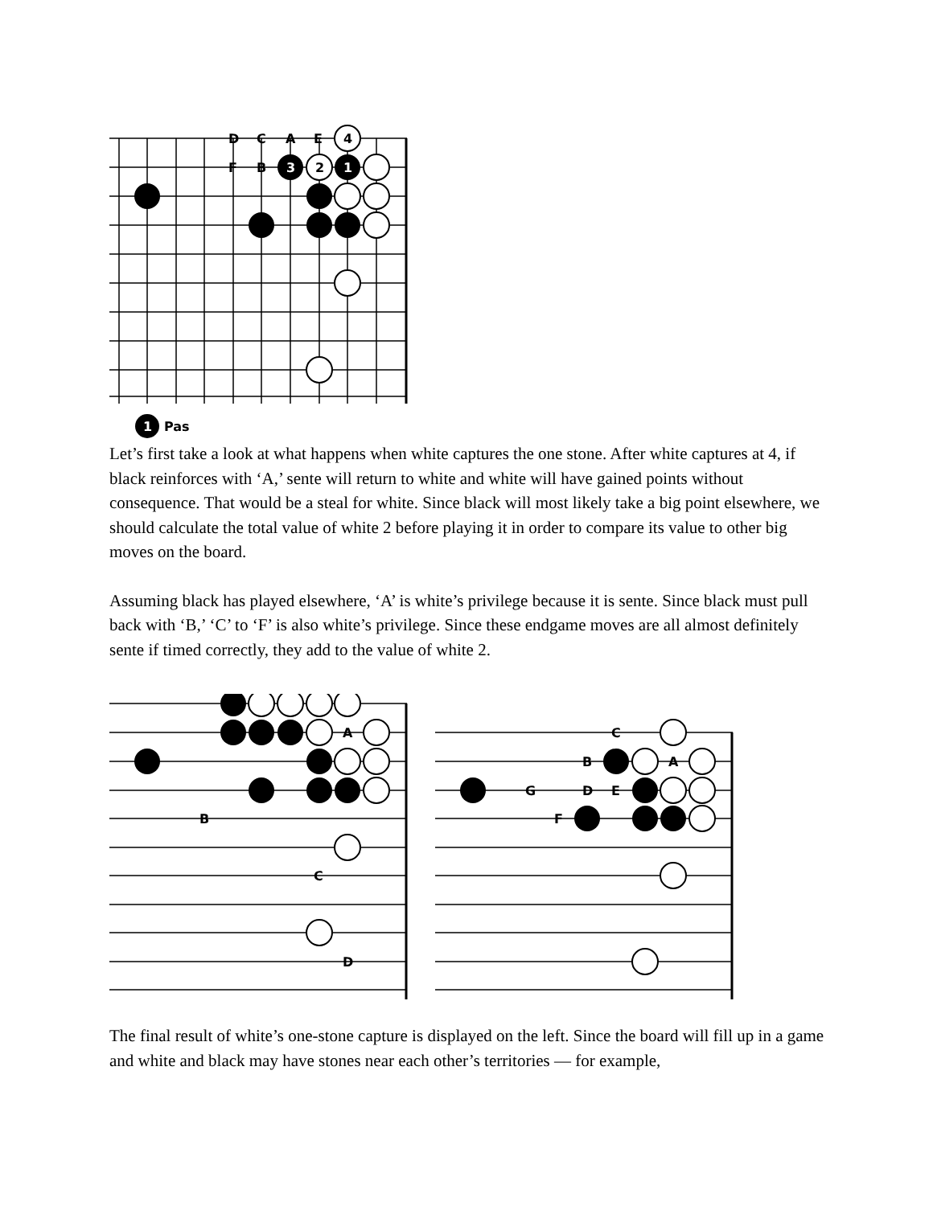D
C
A
E
F
B
3
2
1
4
1
Pas
Let’s first take a look at what happens when white captures the one stone. After white captures at 4, if black reinforces with ‘A,’ sente will return to white and white will have gained points without consequence. That would be a steal for white. Since black will most likely take a big point elsewhere, we should calculate the total value of white 2 before playing it in order to compare its value to other big moves on the board.
Assuming black has played elsewhere, ‘A’ is white’s privilege because it is sente. Since black must pull back with ‘B,’ ‘C’ to ‘F’ is also white’s privilege. Since these endgame moves are all almost definitely sente if timed correctly, they add to the value of white 2.
A
B
C
D
C
B
A
G
D
E
F
The final result of white’s one-stone capture is displayed on the left. Since the board will fill up in a game and white and black may have stones near each other’s territories — for example,